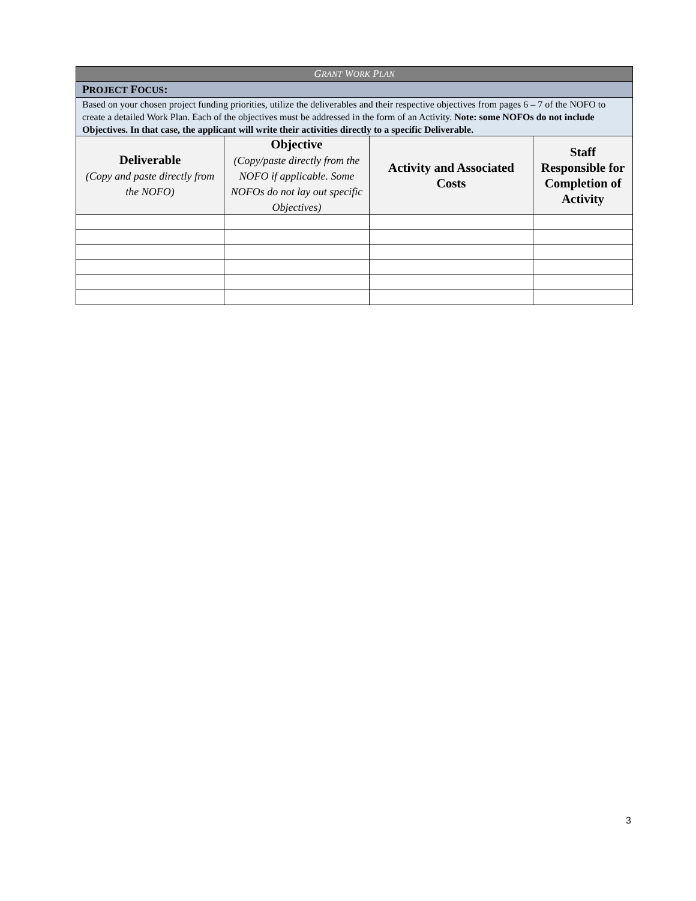| G RANT W ORK P LAN | | | |
| --- | --- | --- | --- |
| P ROJECT F OCUS : | | | |
| Based on your chosen project funding priorities, utilize the deliverables and their respective objectives from pages 6 – 7 of the NOFO to create a detailed Work Plan. Each of the objectives must be addressed in the form of an Activity. Note: some NOFOs do not include Objectives. In that case, the applicant will write their activities directly to a specific Deliverable. | | | |
| Deliverable (Copy and paste directly from the NOFO) | Objective (Copy/paste directly from the NOFO if applicable. Some NOFOs do not lay out specific Objectives) | Activity and Associated Costs | Staff Responsible for Completion of Activity |
3